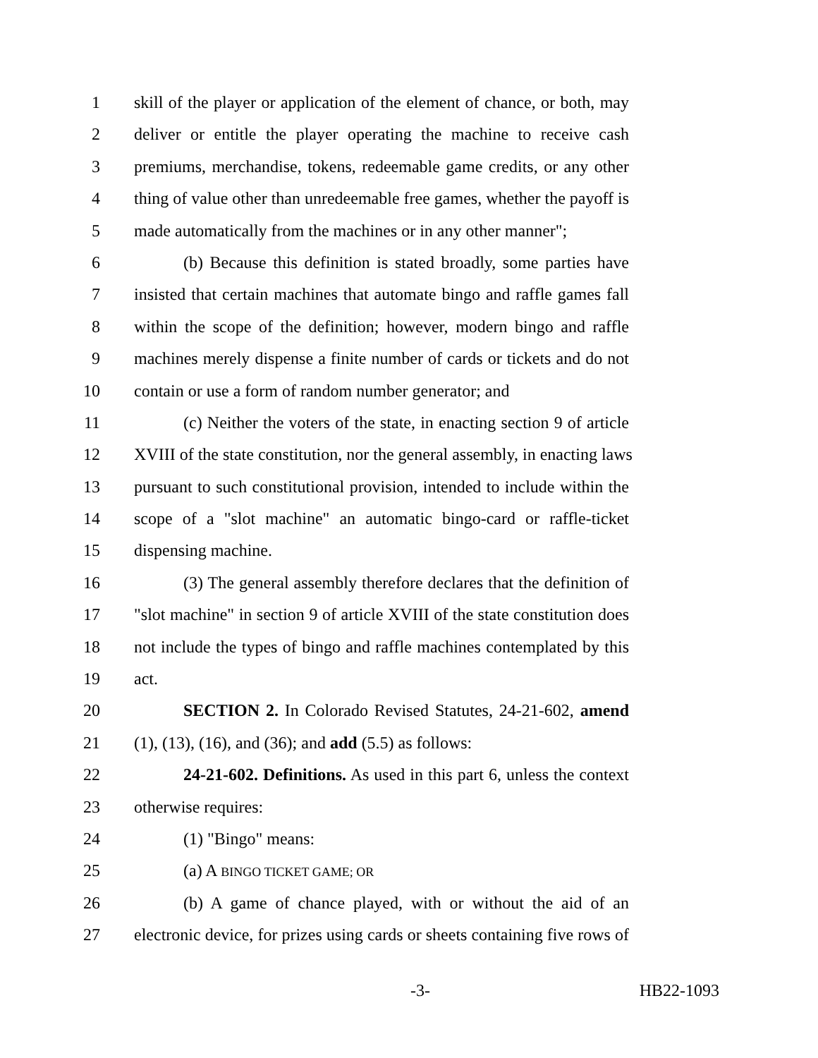1 skill of the player or application of the element of chance, or both, may
2 deliver or entitle the player operating the machine to receive cash
3 premiums, merchandise, tokens, redeemable game credits, or any other
4 thing of value other than unredeemable free games, whether the payoff is
5 made automatically from the machines or in any other manner";
6 (b) Because this definition is stated broadly, some parties have
7 insisted that certain machines that automate bingo and raffle games fall
8 within the scope of the definition; however, modern bingo and raffle
9 machines merely dispense a finite number of cards or tickets and do not
10 contain or use a form of random number generator; and
11 (c) Neither the voters of the state, in enacting section 9 of article
12 XVIII of the state constitution, nor the general assembly, in enacting laws
13 pursuant to such constitutional provision, intended to include within the
14 scope of a "slot machine" an automatic bingo-card or raffle-ticket
15 dispensing machine.
16 (3) The general assembly therefore declares that the definition of
17 "slot machine" in section 9 of article XVIII of the state constitution does
18 not include the types of bingo and raffle machines contemplated by this
19 act.
20 SECTION 2. In Colorado Revised Statutes, 24-21-602, amend
21 (1), (13), (16), and (36); and add (5.5) as follows:
22 24-21-602. Definitions. As used in this part 6, unless the context
23 otherwise requires:
24 (1) "Bingo" means:
25 (a) A BINGO TICKET GAME; OR
26 (b) A game of chance played, with or without the aid of an
27 electronic device, for prizes using cards or sheets containing five rows of
-3- HB22-1093